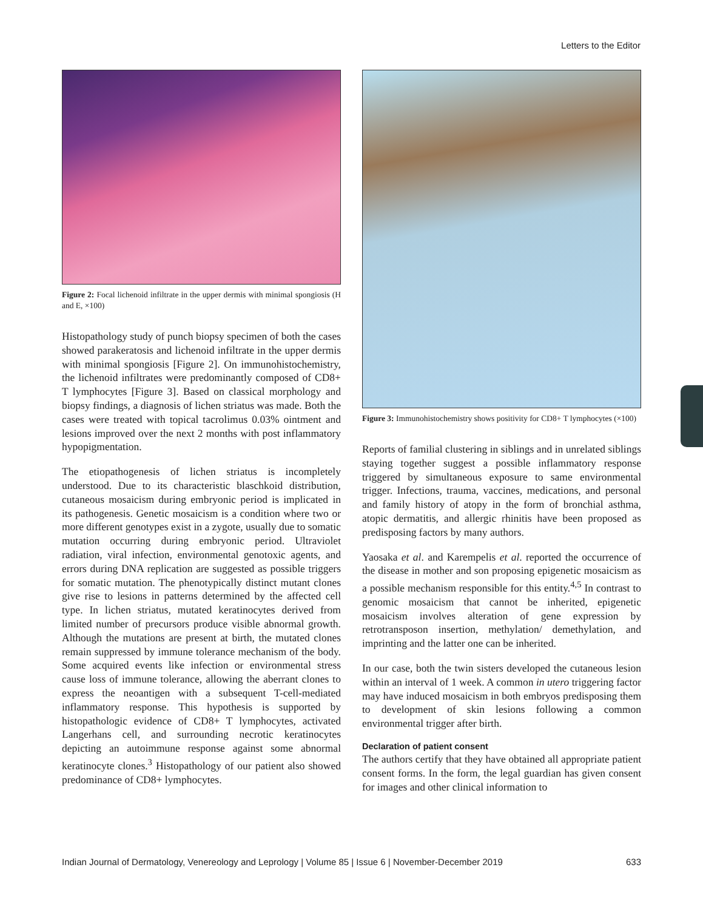Letters to the Editor
Figure 2: Focal lichenoid infiltrate in the upper dermis with minimal spongiosis (H and E, ×100)
Histopathology study of punch biopsy specimen of both the cases showed parakeratosis and lichenoid infiltrate in the upper dermis with minimal spongiosis [Figure 2]. On immunohistochemistry, the lichenoid infiltrates were predominantly composed of CD8+ T lymphocytes [Figure 3]. Based on classical morphology and biopsy findings, a diagnosis of lichen striatus was made. Both the cases were treated with topical tacrolimus 0.03% ointment and lesions improved over the next 2 months with post inflammatory hypopigmentation.
The etiopathogenesis of lichen striatus is incompletely understood. Due to its characteristic blaschkoid distribution, cutaneous mosaicism during embryonic period is implicated in its pathogenesis. Genetic mosaicism is a condition where two or more different genotypes exist in a zygote, usually due to somatic mutation occurring during embryonic period. Ultraviolet radiation, viral infection, environmental genotoxic agents, and errors during DNA replication are suggested as possible triggers for somatic mutation. The phenotypically distinct mutant clones give rise to lesions in patterns determined by the affected cell type. In lichen striatus, mutated keratinocytes derived from limited number of precursors produce visible abnormal growth. Although the mutations are present at birth, the mutated clones remain suppressed by immune tolerance mechanism of the body. Some acquired events like infection or environmental stress cause loss of immune tolerance, allowing the aberrant clones to express the neoantigen with a subsequent T-cell-mediated inflammatory response. This hypothesis is supported by histopathologic evidence of CD8+ T lymphocytes, activated Langerhans cell, and surrounding necrotic keratinocytes depicting an autoimmune response against some abnormal keratinocyte clones.<sup>3</sup> Histopathology of our patient also showed predominance of CD8+ lymphocytes.
Figure 3: Immunohistochemistry shows positivity for CD8+ T lymphocytes (×100)
Reports of familial clustering in siblings and in unrelated siblings staying together suggest a possible inflammatory response triggered by simultaneous exposure to same environmental trigger. Infections, trauma, vaccines, medications, and personal and family history of atopy in the form of bronchial asthma, atopic dermatitis, and allergic rhinitis have been proposed as predisposing factors by many authors.
Yaosaka et al. and Karempelis et al. reported the occurrence of the disease in mother and son proposing epigenetic mosaicism as a possible mechanism responsible for this entity.<sup>4,5</sup> In contrast to genomic mosaicism that cannot be inherited, epigenetic mosaicism involves alteration of gene expression by retrotransposon insertion, methylation/ demethylation, and imprinting and the latter one can be inherited.
In our case, both the twin sisters developed the cutaneous lesion within an interval of 1 week. A common in utero triggering factor may have induced mosaicism in both embryos predisposing them to development of skin lesions following a common environmental trigger after birth.
Declaration of patient consent
The authors certify that they have obtained all appropriate patient consent forms. In the form, the legal guardian has given consent for images and other clinical information to
Indian Journal of Dermatology, Venereology and Leprology | Volume 85 | Issue 6 | November-December 2019 633